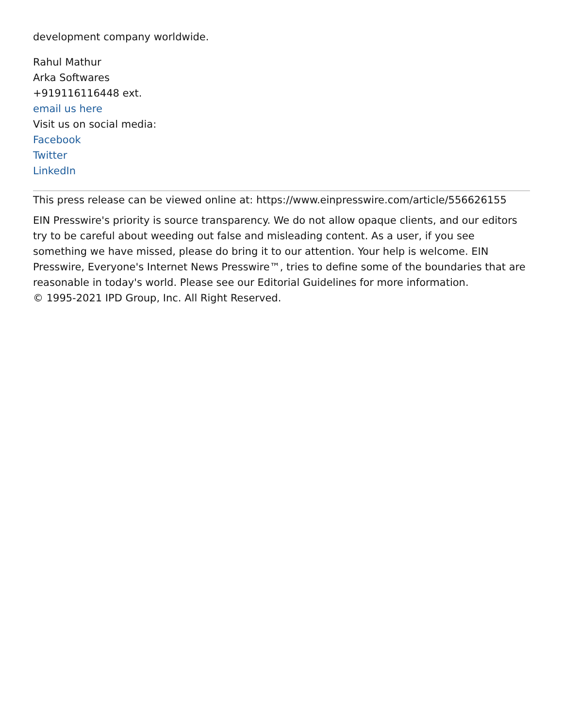development company worldwide.
Rahul Mathur
Arka Softwares
+919116116448 ext.
email us here
Visit us on social media:
Facebook
Twitter
LinkedIn
This press release can be viewed online at: https://www.einpresswire.com/article/556626155
EIN Presswire's priority is source transparency. We do not allow opaque clients, and our editors try to be careful about weeding out false and misleading content. As a user, if you see something we have missed, please do bring it to our attention. Your help is welcome. EIN Presswire, Everyone's Internet News Presswire™, tries to define some of the boundaries that are reasonable in today's world. Please see our Editorial Guidelines for more information.
© 1995-2021 IPD Group, Inc. All Right Reserved.